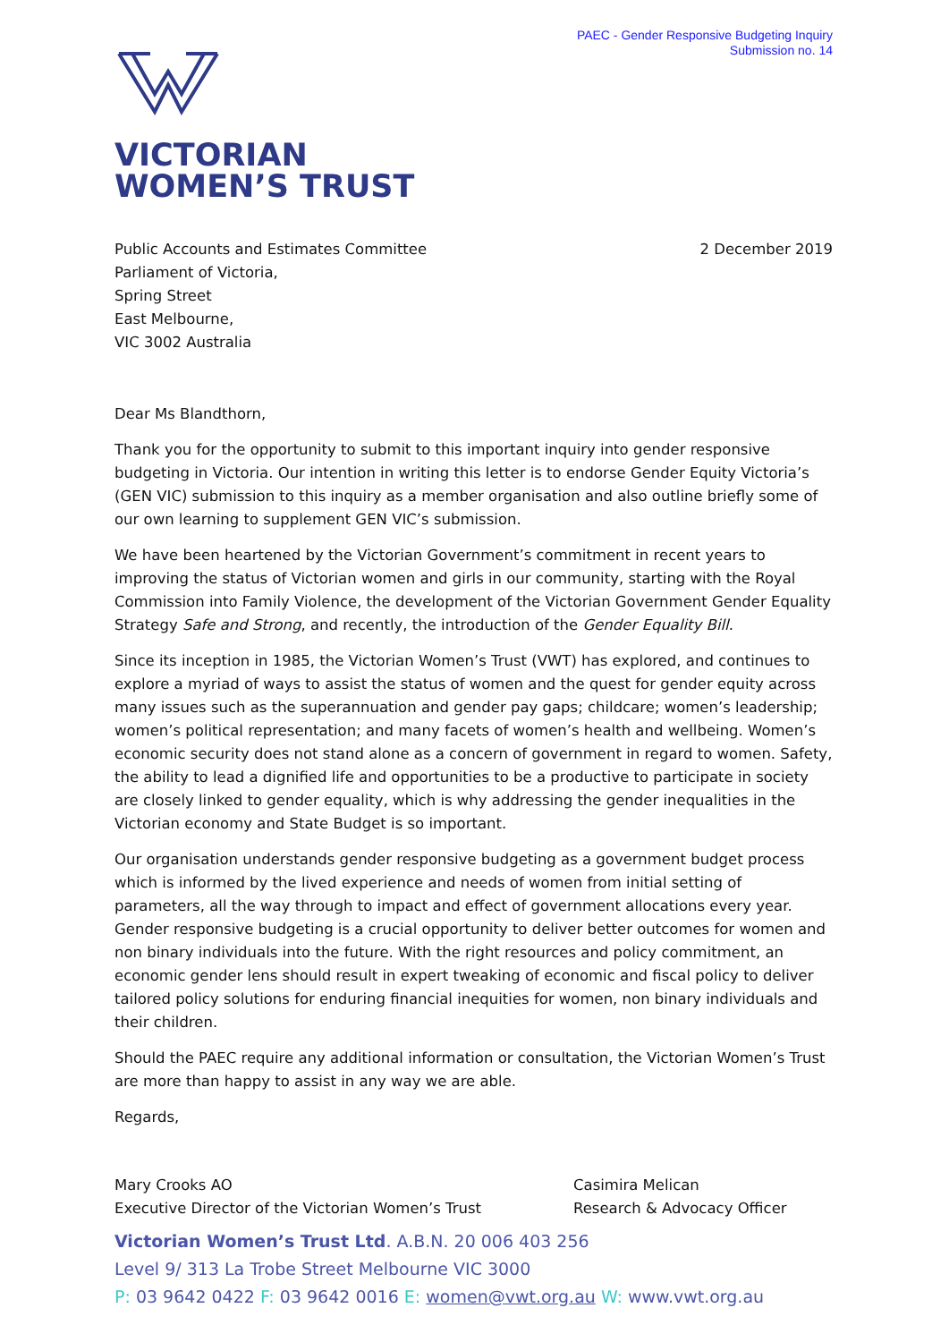PAEC - Gender Responsive Budgeting Inquiry
Submission no. 14
VICTORIAN
WOMEN’S TRUST
Public Accounts and Estimates Committee
Parliament of Victoria,
Spring Street
East Melbourne,
VIC 3002 Australia
2 December 2019
Dear Ms Blandthorn,
Thank you for the opportunity to submit to this important inquiry into gender responsive budgeting in Victoria. Our intention in writing this letter is to endorse Gender Equity Victoria’s (GEN VIC) submission to this inquiry as a member organisation and also outline briefly some of our own learning to supplement GEN VIC’s submission.
We have been heartened by the Victorian Government’s commitment in recent years to improving the status of Victorian women and girls in our community, starting with the Royal Commission into Family Violence, the development of the Victorian Government Gender Equality Strategy Safe and Strong, and recently, the introduction of the Gender Equality Bill.
Since its inception in 1985, the Victorian Women’s Trust (VWT) has explored, and continues to explore a myriad of ways to assist the status of women and the quest for gender equity across many issues such as the superannuation and gender pay gaps; childcare; women’s leadership; women’s political representation; and many facets of women’s health and wellbeing. Women’s economic security does not stand alone as a concern of government in regard to women. Safety, the ability to lead a dignified life and opportunities to be a productive to participate in society are closely linked to gender equality, which is why addressing the gender inequalities in the Victorian economy and State Budget is so important.
Our organisation understands gender responsive budgeting as a government budget process which is informed by the lived experience and needs of women from initial setting of parameters, all the way through to impact and effect of government allocations every year. Gender responsive budgeting is a crucial opportunity to deliver better outcomes for women and non binary individuals into the future. With the right resources and policy commitment, an economic gender lens should result in expert tweaking of economic and fiscal policy to deliver tailored policy solutions for enduring financial inequities for women, non binary individuals and their children.
Should the PAEC require any additional information or consultation, the Victorian Women’s Trust are more than happy to assist in any way we are able.
Regards,
Mary Crooks AO
Executive Director of the Victorian Women’s Trust
Casimira Melican
Research & Advocacy Officer
Victorian Women’s Trust Ltd. A.B.N. 20 006 403 256
Level 9/ 313 La Trobe Street Melbourne VIC 3000
P: 03 9642 0422 F: 03 9642 0016 E: women@vwt.org.au W: www.vwt.org.au